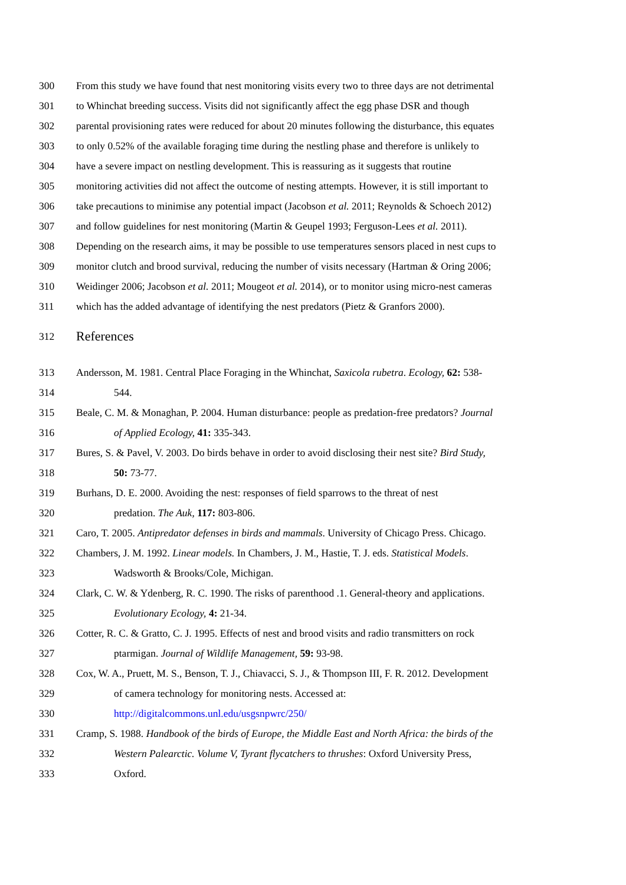300 From this study we have found that nest monitoring visits every two to three days are not detrimental
301 to Whinchat breeding success. Visits did not significantly affect the egg phase DSR and though
302 parental provisioning rates were reduced for about 20 minutes following the disturbance, this equates
303 to only 0.52% of the available foraging time during the nestling phase and therefore is unlikely to
304 have a severe impact on nestling development. This is reassuring as it suggests that routine
305 monitoring activities did not affect the outcome of nesting attempts. However, it is still important to
306 take precautions to minimise any potential impact (Jacobson et al. 2011; Reynolds & Schoech 2012)
307 and follow guidelines for nest monitoring (Martin & Geupel 1993; Ferguson-Lees et al. 2011).
308 Depending on the research aims, it may be possible to use temperatures sensors placed in nest cups to
309 monitor clutch and brood survival, reducing the number of visits necessary (Hartman & Oring 2006;
310 Weidinger 2006; Jacobson et al. 2011; Mougeot et al. 2014), or to monitor using micro-nest cameras
311 which has the added advantage of identifying the nest predators (Pietz & Granfors 2000).
312 References
313 Andersson, M. 1981. Central Place Foraging in the Whinchat, Saxicola rubetra. Ecology, 62: 538-
314 544.
315 Beale, C. M. & Monaghan, P. 2004. Human disturbance: people as predation-free predators? Journal
316 of Applied Ecology, 41: 335-343.
317 Bures, S. & Pavel, V. 2003. Do birds behave in order to avoid disclosing their nest site? Bird Study,
318 50: 73-77.
319 Burhans, D. E. 2000. Avoiding the nest: responses of field sparrows to the threat of nest
320 predation. The Auk, 117: 803-806.
321 Caro, T. 2005. Antipredator defenses in birds and mammals. University of Chicago Press. Chicago.
322 Chambers, J. M. 1992. Linear models. In Chambers, J. M., Hastie, T. J. eds. Statistical Models.
323 Wadsworth & Brooks/Cole, Michigan.
324 Clark, C. W. & Ydenberg, R. C. 1990. The risks of parenthood .1. General-theory and applications.
325 Evolutionary Ecology, 4: 21-34.
326 Cotter, R. C. & Gratto, C. J. 1995. Effects of nest and brood visits and radio transmitters on rock
327 ptarmigan. Journal of Wildlife Management, 59: 93-98.
328 Cox, W. A., Pruett, M. S., Benson, T. J., Chiavacci, S. J., & Thompson III, F. R. 2012. Development
329 of camera technology for monitoring nests. Accessed at:
330 http://digitalcommons.unl.edu/usgsnpwrc/250/
331 Cramp, S. 1988. Handbook of the birds of Europe, the Middle East and North Africa: the birds of the
332 Western Palearctic. Volume V, Tyrant flycatchers to thrushes: Oxford University Press,
333 Oxford.